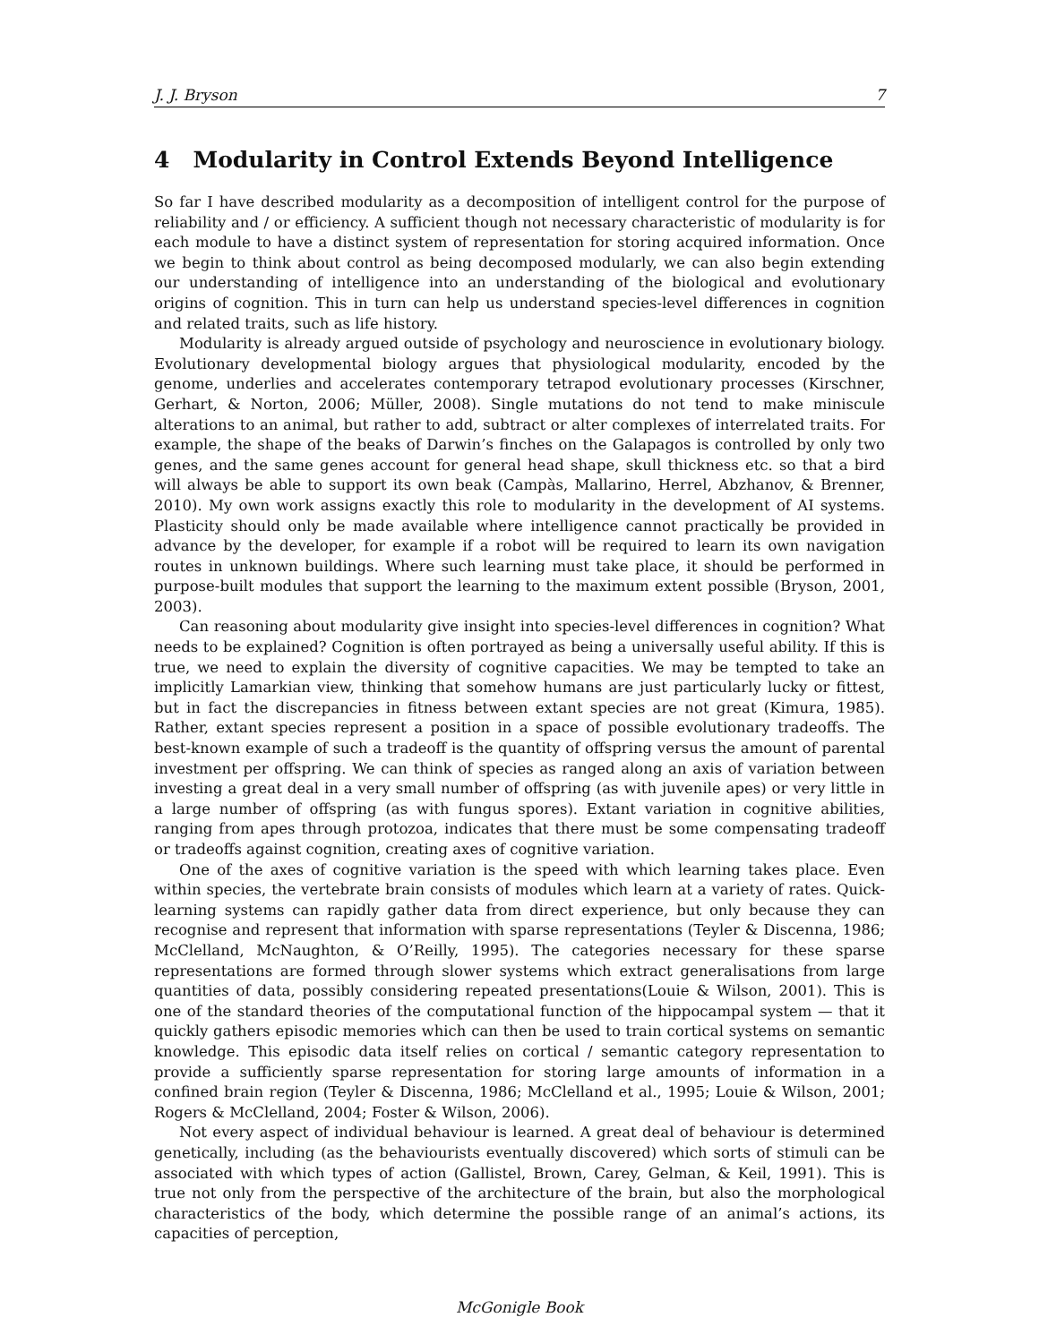J. J. Bryson 7
4 Modularity in Control Extends Beyond Intelligence
So far I have described modularity as a decomposition of intelligent control for the purpose of reliability and / or efficiency. A sufficient though not necessary characteristic of modularity is for each module to have a distinct system of representation for storing acquired information. Once we begin to think about control as being decomposed modularly, we can also begin extending our understanding of intelligence into an understanding of the biological and evolutionary origins of cognition. This in turn can help us understand species-level differences in cognition and related traits, such as life history.
Modularity is already argued outside of psychology and neuroscience in evolutionary biology. Evolutionary developmental biology argues that physiological modularity, encoded by the genome, underlies and accelerates contemporary tetrapod evolutionary processes (Kirschner, Gerhart, & Norton, 2006; Müller, 2008). Single mutations do not tend to make miniscule alterations to an animal, but rather to add, subtract or alter complexes of interrelated traits. For example, the shape of the beaks of Darwin’s finches on the Galapagos is controlled by only two genes, and the same genes account for general head shape, skull thickness etc. so that a bird will always be able to support its own beak (Campàs, Mallarino, Herrel, Abzhanov, & Brenner, 2010). My own work assigns exactly this role to modularity in the development of AI systems. Plasticity should only be made available where intelligence cannot practically be provided in advance by the developer, for example if a robot will be required to learn its own navigation routes in unknown buildings. Where such learning must take place, it should be performed in purpose-built modules that support the learning to the maximum extent possible (Bryson, 2001, 2003).
Can reasoning about modularity give insight into species-level differences in cognition? What needs to be explained? Cognition is often portrayed as being a universally useful ability. If this is true, we need to explain the diversity of cognitive capacities. We may be tempted to take an implicitly Lamarkian view, thinking that somehow humans are just particularly lucky or fittest, but in fact the discrepancies in fitness between extant species are not great (Kimura, 1985). Rather, extant species represent a position in a space of possible evolutionary tradeoffs. The best-known example of such a tradeoff is the quantity of offspring versus the amount of parental investment per offspring. We can think of species as ranged along an axis of variation between investing a great deal in a very small number of offspring (as with juvenile apes) or very little in a large number of offspring (as with fungus spores). Extant variation in cognitive abilities, ranging from apes through protozoa, indicates that there must be some compensating tradeoff or tradeoffs against cognition, creating axes of cognitive variation.
One of the axes of cognitive variation is the speed with which learning takes place. Even within species, the vertebrate brain consists of modules which learn at a variety of rates. Quick-learning systems can rapidly gather data from direct experience, but only because they can recognise and represent that information with sparse representations (Teyler & Discenna, 1986; McClelland, McNaughton, & O’Reilly, 1995). The categories necessary for these sparse representations are formed through slower systems which extract generalisations from large quantities of data, possibly considering repeated presentations(Louie & Wilson, 2001). This is one of the standard theories of the computational function of the hippocampal system — that it quickly gathers episodic memories which can then be used to train cortical systems on semantic knowledge. This episodic data itself relies on cortical / semantic category representation to provide a sufficiently sparse representation for storing large amounts of information in a confined brain region (Teyler & Discenna, 1986; McClelland et al., 1995; Louie & Wilson, 2001; Rogers & McClelland, 2004; Foster & Wilson, 2006).
Not every aspect of individual behaviour is learned. A great deal of behaviour is determined genetically, including (as the behaviourists eventually discovered) which sorts of stimuli can be associated with which types of action (Gallistel, Brown, Carey, Gelman, & Keil, 1991). This is true not only from the perspective of the architecture of the brain, but also the morphological characteristics of the body, which determine the possible range of an animal’s actions, its capacities of perception,
McGonigle Book